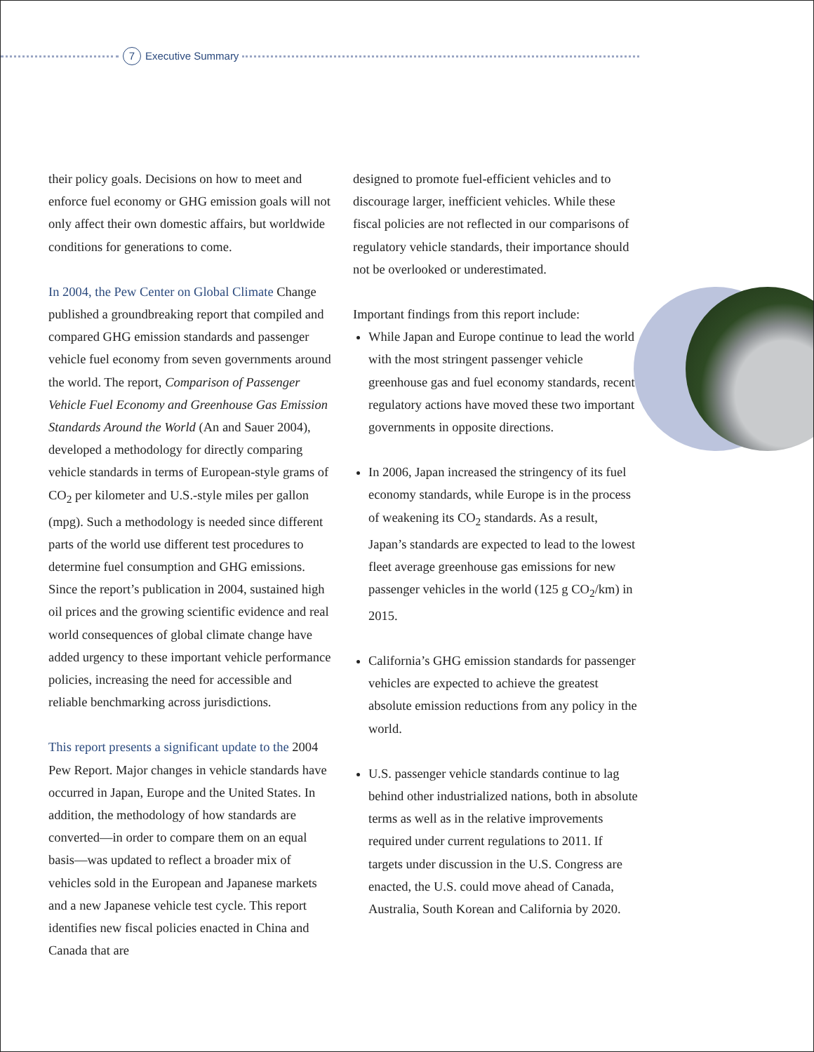7 Executive Summary
their policy goals. Decisions on how to meet and enforce fuel economy or GHG emission goals will not only affect their own domestic affairs, but worldwide conditions for generations to come.
In 2004, the Pew Center on Global Climate Change published a groundbreaking report that compiled and compared GHG emission standards and passenger vehicle fuel economy from seven governments around the world. The report, Comparison of Passenger Vehicle Fuel Economy and Greenhouse Gas Emission Standards Around the World (An and Sauer 2004), developed a methodology for directly comparing vehicle standards in terms of European-style grams of CO<sub>2</sub> per kilometer and U.S.-style miles per gallon (mpg). Such a methodology is needed since different parts of the world use different test procedures to determine fuel consumption and GHG emissions. Since the report’s publication in 2004, sustained high oil prices and the growing scientific evidence and real world consequences of global climate change have added urgency to these important vehicle performance policies, increasing the need for accessible and reliable benchmarking across jurisdictions.
This report presents a significant update to the 2004 Pew Report. Major changes in vehicle standards have occurred in Japan, Europe and the United States. In addition, the methodology of how standards are converted—in order to compare them on an equal basis—was updated to reflect a broader mix of vehicles sold in the European and Japanese markets and a new Japanese vehicle test cycle. This report identifies new fiscal policies enacted in China and Canada that are
designed to promote fuel-efficient vehicles and to discourage larger, inefficient vehicles. While these fiscal policies are not reflected in our comparisons of regulatory vehicle standards, their importance should not be overlooked or underestimated.
Important findings from this report include:
While Japan and Europe continue to lead the world with the most stringent passenger vehicle greenhouse gas and fuel economy standards, recent regulatory actions have moved these two important governments in opposite directions.
In 2006, Japan increased the stringency of its fuel economy standards, while Europe is in the process of weakening its CO<sub>2</sub> standards. As a result, Japan’s standards are expected to lead to the lowest fleet average greenhouse gas emissions for new passenger vehicles in the world (125 g CO<sub>2</sub>/km) in 2015.
California’s GHG emission standards for passenger vehicles are expected to achieve the greatest absolute emission reductions from any policy in the world.
U.S. passenger vehicle standards continue to lag behind other industrialized nations, both in absolute terms as well as in the relative improvements required under current regulations to 2011. If targets under discussion in the U.S. Congress are enacted, the U.S. could move ahead of Canada, Australia, South Korean and California by 2020.